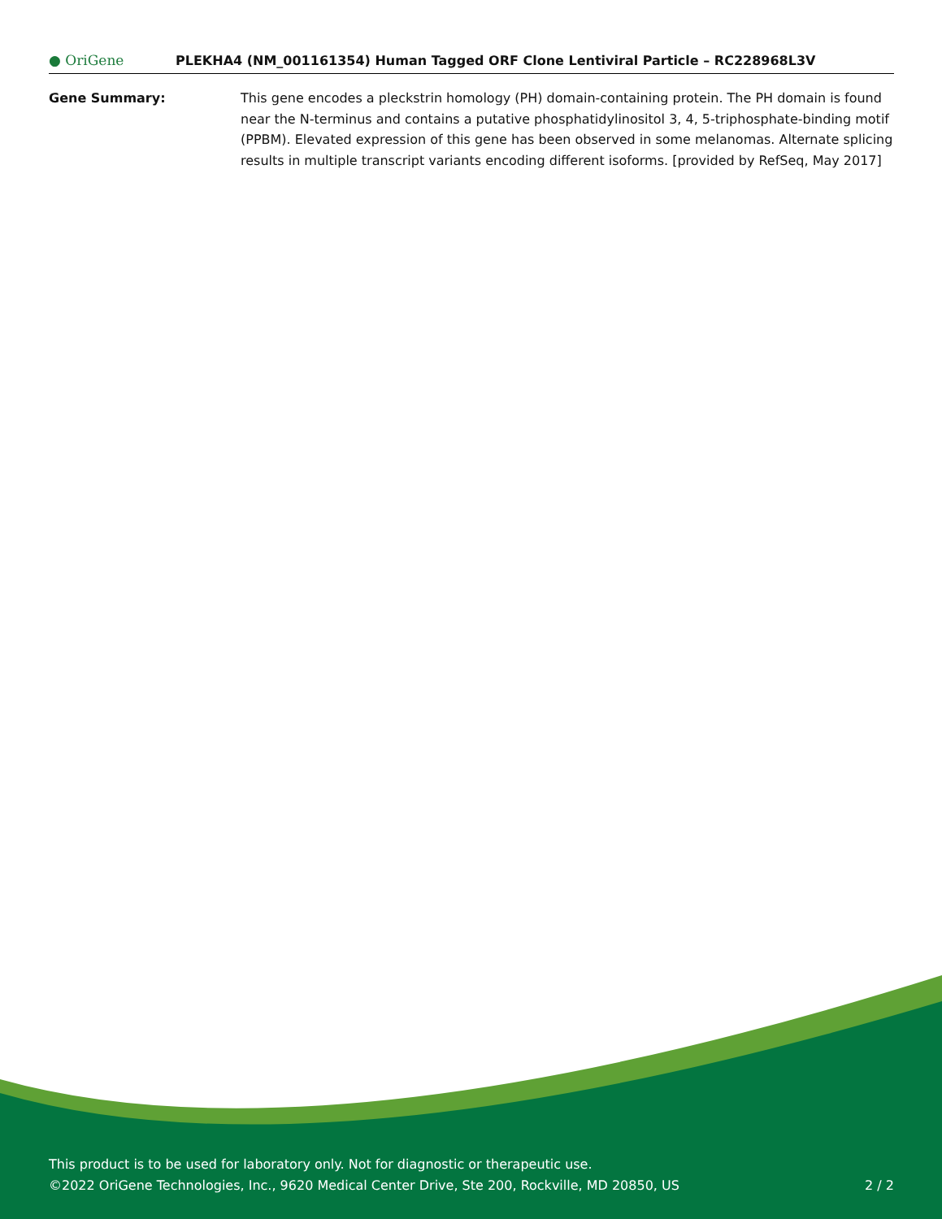● OriGene
PLEKHA4 (NM_001161354) Human Tagged ORF Clone Lentiviral Particle – RC228968L3V
Gene Summary: This gene encodes a pleckstrin homology (PH) domain-containing protein. The PH domain is found near the N-terminus and contains a putative phosphatidylinositol 3, 4, 5-triphosphate-binding motif (PPBM). Elevated expression of this gene has been observed in some melanomas. Alternate splicing results in multiple transcript variants encoding different isoforms. [provided by RefSeq, May 2017]
This product is to be used for laboratory only. Not for diagnostic or therapeutic use.
©2022 OriGene Technologies, Inc., 9620 Medical Center Drive, Ste 200, Rockville, MD 20850, US
2 / 2